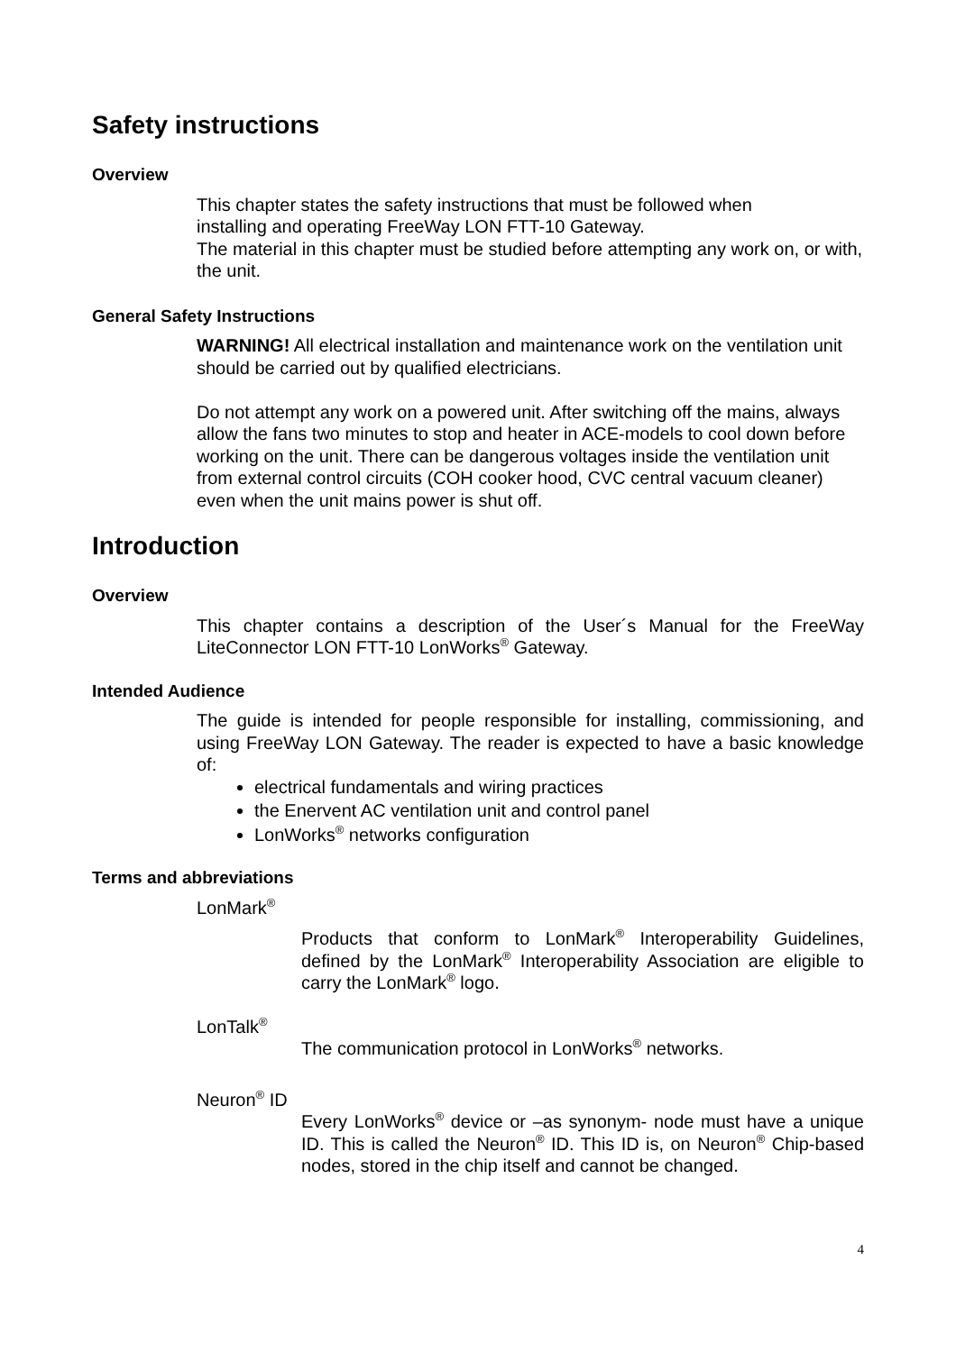Safety instructions
Overview
This chapter states the safety instructions that must be followed when
installing and operating FreeWay LON FTT-10 Gateway.
The material in this chapter must be studied before attempting any work on, or with, the unit.
General Safety Instructions
WARNING! All electrical installation and maintenance work on the ventilation unit should be carried out by qualified electricians.
Do not attempt any work on a powered unit. After switching off the mains, always allow the fans two minutes to stop and heater in ACE-models to cool down before working on the unit. There can be dangerous voltages inside the ventilation unit from external control circuits (COH cooker hood, CVC central vacuum cleaner) even when the unit mains power is shut off.
Introduction
Overview
This chapter contains a description of the User´s Manual for the FreeWay LiteConnector LON FTT-10 LonWorks<sup>®</sup> Gateway.
Intended Audience
The guide is intended for people responsible for installing, commissioning, and using FreeWay LON Gateway. The reader is expected to have a basic knowledge of:
electrical fundamentals and wiring practices
the Enervent AC ventilation unit and control panel
LonWorks<sup>®</sup> networks configuration
Terms and abbreviations
LonMark<sup>®</sup>
Products that conform to LonMark<sup>®</sup> Interoperability Guidelines, defined by the LonMark<sup>®</sup> Interoperability Association are eligible to carry the LonMark<sup>®</sup> logo.
LonTalk<sup>®</sup>
The communication protocol in LonWorks<sup>®</sup> networks.
Neuron<sup>®</sup> ID
Every LonWorks<sup>®</sup> device or –as synonym- node must have a unique ID. This is called the Neuron<sup>®</sup> ID. This ID is, on Neuron<sup>®</sup> Chip-based nodes, stored in the chip itself and cannot be changed.
4